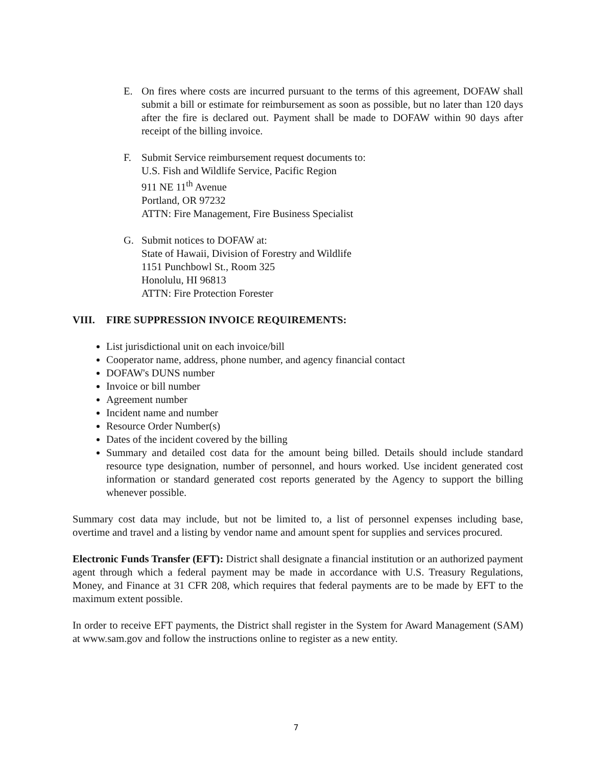E. On fires where costs are incurred pursuant to the terms of this agreement, DOFAW shall submit a bill or estimate for reimbursement as soon as possible, but no later than 120 days after the fire is declared out. Payment shall be made to DOFAW within 90 days after receipt of the billing invoice.
F. Submit Service reimbursement request documents to:
U.S. Fish and Wildlife Service, Pacific Region
911 NE 11<sup>th</sup> Avenue
Portland, OR 97232
ATTN: Fire Management, Fire Business Specialist
G. Submit notices to DOFAW at:
State of Hawaii, Division of Forestry and Wildlife
1151 Punchbowl St., Room 325
Honolulu, HI 96813
ATTN: Fire Protection Forester
VIII. FIRE SUPPRESSION INVOICE REQUIREMENTS:
List jurisdictional unit on each invoice/bill
Cooperator name, address, phone number, and agency financial contact
DOFAW's DUNS number
Invoice or bill number
Agreement number
Incident name and number
Resource Order Number(s)
Dates of the incident covered by the billing
Summary and detailed cost data for the amount being billed. Details should include standard resource type designation, number of personnel, and hours worked. Use incident generated cost information or standard generated cost reports generated by the Agency to support the billing whenever possible.
Summary cost data may include, but not be limited to, a list of personnel expenses including base, overtime and travel and a listing by vendor name and amount spent for supplies and services procured.
Electronic Funds Transfer (EFT): District shall designate a financial institution or an authorized payment agent through which a federal payment may be made in accordance with U.S. Treasury Regulations, Money, and Finance at 31 CFR 208, which requires that federal payments are to be made by EFT to the maximum extent possible.
In order to receive EFT payments, the District shall register in the System for Award Management (SAM) at www.sam.gov and follow the instructions online to register as a new entity.
7